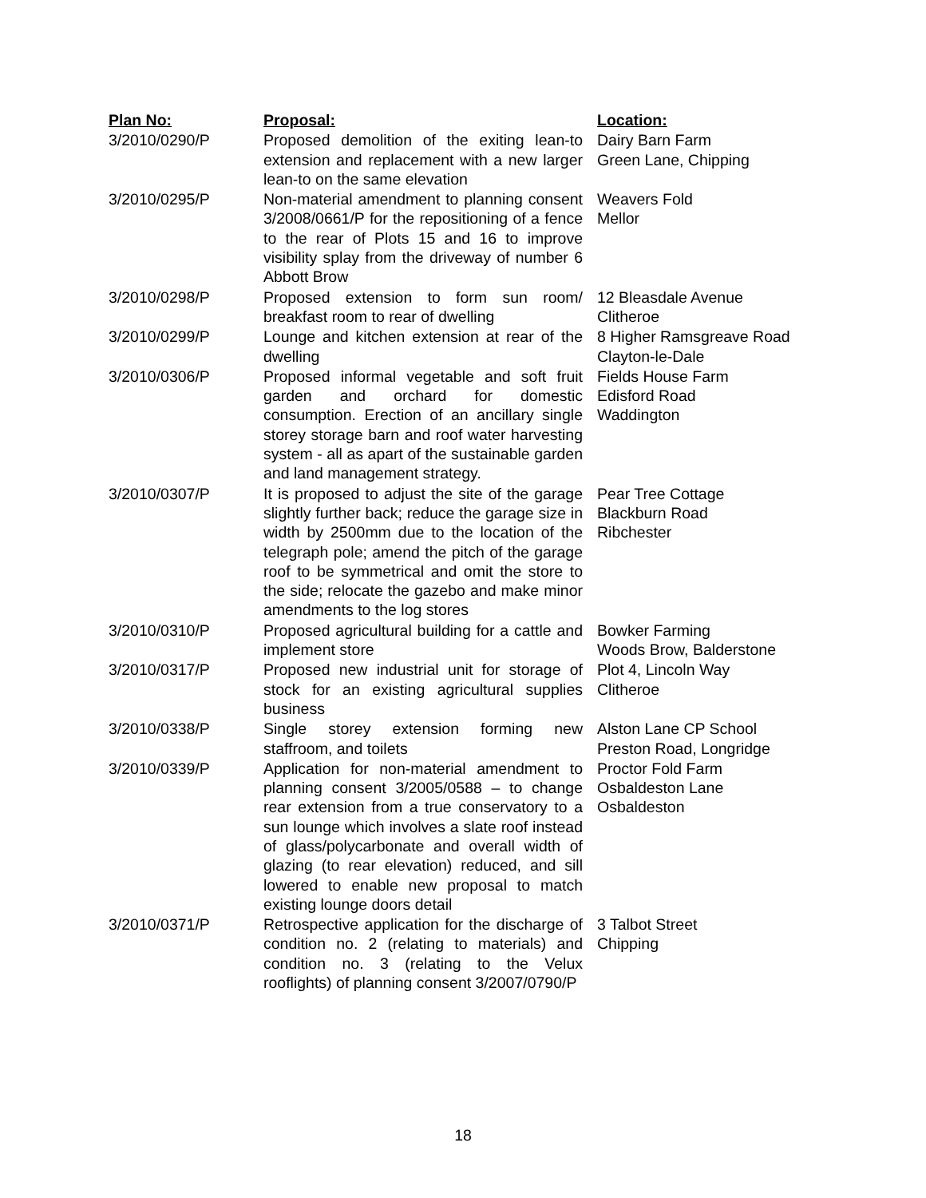| Plan No: | Proposal: | Location: |
| --- | --- | --- |
| 3/2010/0290/P | Proposed demolition of the exiting lean-to extension and replacement with a new larger lean-to on the same elevation | Dairy Barn Farm Green Lane, Chipping |
| 3/2010/0295/P | Non-material amendment to planning consent 3/2008/0661/P for the repositioning of a fence to the rear of Plots 15 and 16 to improve visibility splay from the driveway of number 6 Abbott Brow | Weavers Fold Mellor |
| 3/2010/0298/P | Proposed extension to form sun room/ breakfast room to rear of dwelling | 12 Bleasdale Avenue Clitheroe |
| 3/2010/0299/P | Lounge and kitchen extension at rear of the dwelling | 8 Higher Ramsgreave Road Clayton-le-Dale |
| 3/2010/0306/P | Proposed informal vegetable and soft fruit garden and orchard for domestic consumption. Erection of an ancillary single storey storage barn and roof water harvesting system - all as apart of the sustainable garden and land management strategy. | Fields House Farm Edisford Road Waddington |
| 3/2010/0307/P | It is proposed to adjust the site of the garage slightly further back; reduce the garage size in width by 2500mm due to the location of the telegraph pole; amend the pitch of the garage roof to be symmetrical and omit the store to the side; relocate the gazebo and make minor amendments to the log stores | Pear Tree Cottage Blackburn Road Ribchester |
| 3/2010/0310/P | Proposed agricultural building for a cattle and implement store | Bowker Farming Woods Brow, Balderstone |
| 3/2010/0317/P | Proposed new industrial unit for storage of stock for an existing agricultural supplies business | Plot 4, Lincoln Way Clitheroe |
| 3/2010/0338/P | Single storey extension forming new staffroom, and toilets | Alston Lane CP School Preston Road, Longridge |
| 3/2010/0339/P | Application for non-material amendment to planning consent 3/2005/0588 – to change rear extension from a true conservatory to a sun lounge which involves a slate roof instead of glass/polycarbonate and overall width of glazing (to rear elevation) reduced, and sill lowered to enable new proposal to match existing lounge doors detail | Proctor Fold Farm Osbaldeston Lane Osbaldeston |
| 3/2010/0371/P | Retrospective application for the discharge of condition no. 2 (relating to materials) and condition no. 3 (relating to the Velux rooflights) of planning consent 3/2007/0790/P | 3 Talbot Street Chipping |
18